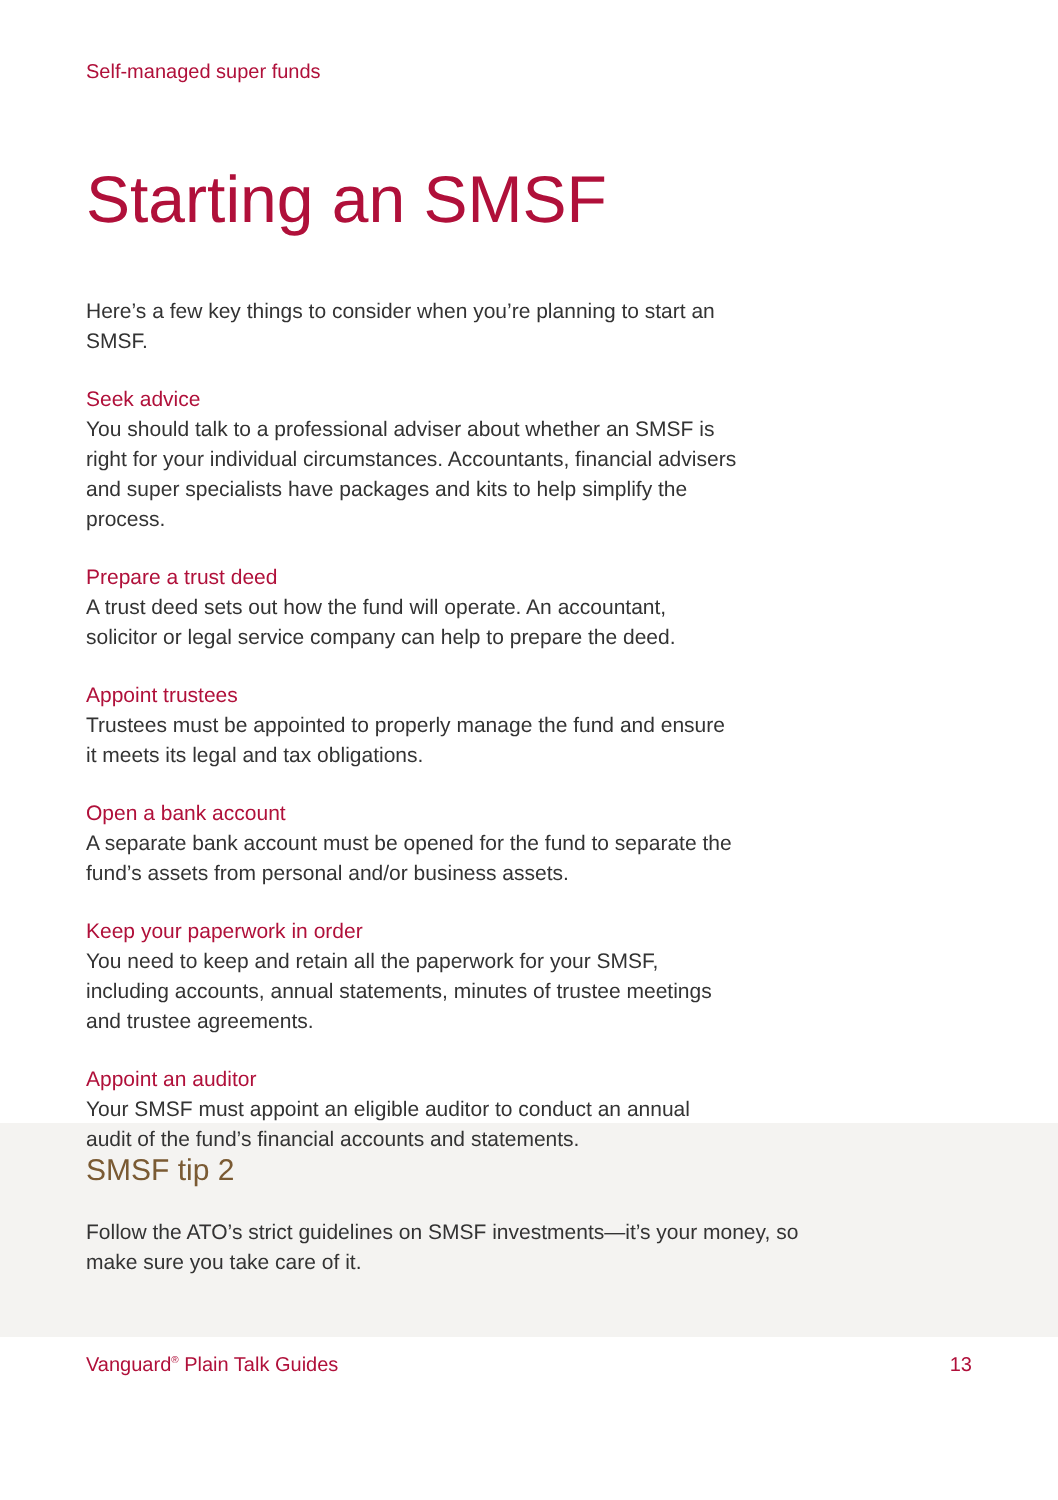Self-managed super funds
Starting an SMSF
Here’s a few key things to consider when you’re planning to start an SMSF.
Seek advice
You should talk to a professional adviser about whether an SMSF is right for your individual circumstances. Accountants, financial advisers and super specialists have packages and kits to help simplify the process.
Prepare a trust deed
A trust deed sets out how the fund will operate. An accountant, solicitor or legal service company can help to prepare the deed.
Appoint trustees
Trustees must be appointed to properly manage the fund and ensure it meets its legal and tax obligations.
Open a bank account
A separate bank account must be opened for the fund to separate the fund’s assets from personal and/or business assets.
Keep your paperwork in order
You need to keep and retain all the paperwork for your SMSF, including accounts, annual statements, minutes of trustee meetings and trustee agreements.
Appoint an auditor
Your SMSF must appoint an eligible auditor to conduct an annual audit of the fund’s financial accounts and statements.
SMSF tip 2
Follow the ATO’s strict guidelines on SMSF investments—it’s your money, so make sure you take care of it.
Vanguard<sup>®</sup> Plain Talk Guides 13